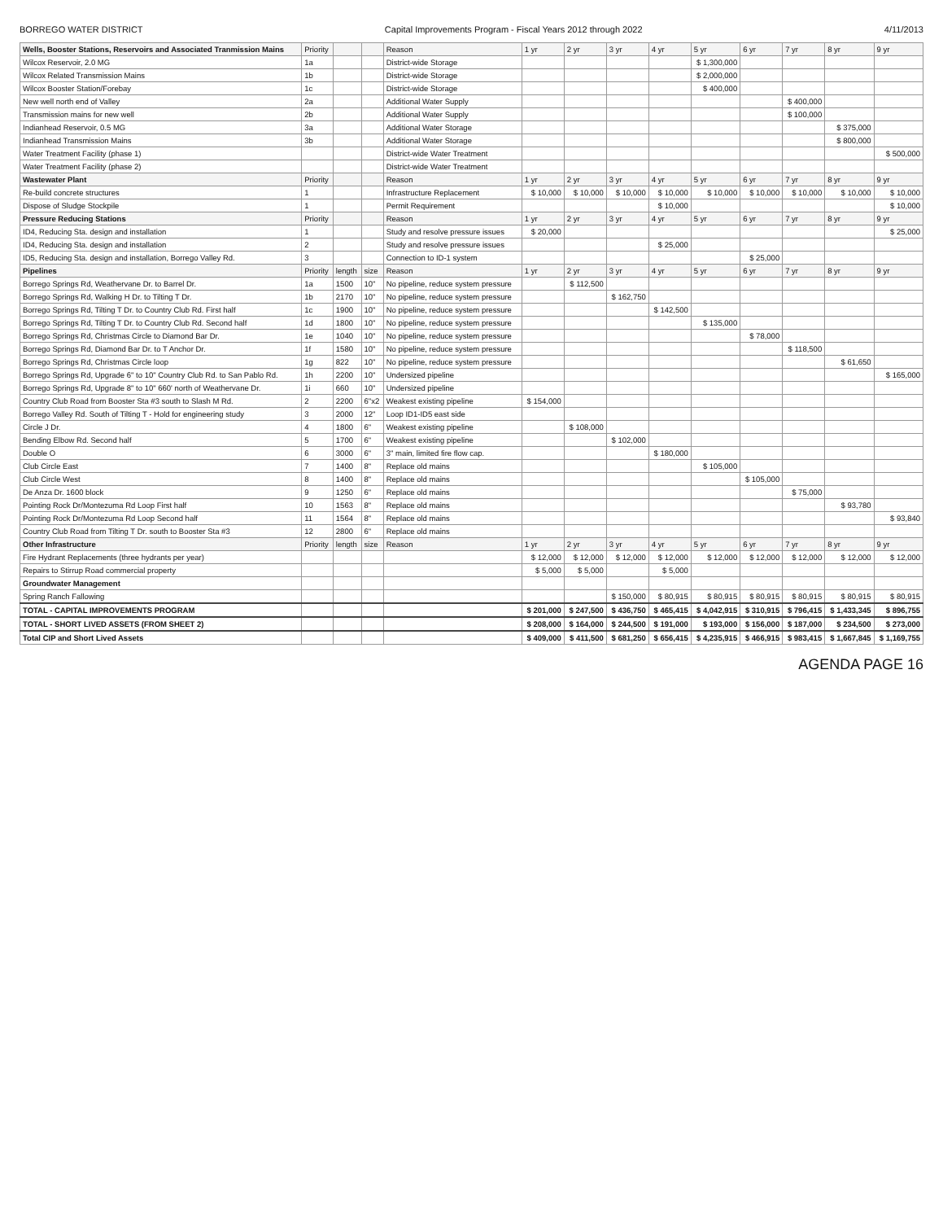BORREGO WATER DISTRICT Capital Improvements Program - Fiscal Years 2012 through 2022 4/11/2013
| Wells, Booster Stations, Reservoirs and Associated Tranmission Mains | Priority | | | Reason | 1 yr | 2 yr | 3 yr | 4 yr | 5 yr | 6 yr | 7 yr | 8 yr | 9 yr |
| --- | --- | --- | --- | --- | --- | --- | --- | --- | --- | --- | --- | --- | --- |
| Wilcox Reservoir, 2.0 MG | 1a | | | District-wide Storage | | | | | $ 1,300,000 | | | | |
| Wilcox Related Transmission Mains | 1b | | | District-wide Storage | | | | | $ 2,000,000 | | | | |
| Wilcox Booster Station/Forebay | 1c | | | District-wide Storage | | | | | $ 400,000 | | | | |
| New well north end of Valley | 2a | | | Additional Water Supply | | | | | | | $ 400,000 | | |
| Transmission mains for new well | 2b | | | Additional Water Supply | | | | | | | $ 100,000 | | |
| Indianhead Reservoir, 0.5 MG | 3a | | | Additional Water Storage | | | | | | | | $ 375,000 | |
| Indianhead Transmission Mains | 3b | | | Additional Water Storage | | | | | | | | $ 800,000 | |
| Water Treatment Facility (phase 1) | | | | District-wide Water Treatment | | | | | | | | | $ 500,000 |
| Water Treatment Facility (phase 2) | | | | District-wide Water Treatment | | | | | | | | | |
| Wastewater Plant | Priority | | | Reason | 1 yr | 2 yr | 3 yr | 4 yr | 5 yr | 6 yr | 7 yr | 8 yr | 9 yr |
| Re-build concrete structures | 1 | | | Infrastructure Replacement | $ 10,000 | $ 10,000 | $ 10,000 | $ 10,000 | $ 10,000 | $ 10,000 | $ 10,000 | $ 10,000 | $ 10,000 |
| Dispose of Sludge Stockpile | 1 | | | Permit Requirement | | | | $ 10,000 | | | | | $ 10,000 |
| Pressure Reducing Stations | Priority | | | Reason | 1 yr | 2 yr | 3 yr | 4 yr | 5 yr | 6 yr | 7 yr | 8 yr | 9 yr |
| ID4, Reducing Sta. design and installation | 1 | | | Study and resolve pressure issues | $ 20,000 | | | | | | | | $ 25,000 |
| ID4, Reducing Sta. design and installation | 2 | | | Study and resolve pressure issues | | | | $ 25,000 | | | | | |
| ID5, Reducing Sta. design and installation, Borrego Valley Rd. | 3 | | | Connection to ID-1 system | | | | | | $ 25,000 | | | |
| Pipelines | Priority | length | size | Reason | 1 yr | 2 yr | 3 yr | 4 yr | 5 yr | 6 yr | 7 yr | 8 yr | 9 yr |
| Borrego Springs Rd, Weathervane Dr. to Barrel Dr. | 1a | 1500 | 10" | No pipeline, reduce system pressure | | $ 112,500 | | | | | | | |
| Borrego Springs Rd, Walking H Dr. to Tilting T Dr. | 1b | 2170 | 10" | No pipeline, reduce system pressure | | | $ 162,750 | | | | | | |
| Borrego Springs Rd, Tilting T Dr. to Country Club Rd. First half | 1c | 1900 | 10" | No pipeline, reduce system pressure | | | | $ 142,500 | | | | | |
| Borrego Springs Rd, Tilting T Dr. to Country Club Rd. Second half | 1d | 1800 | 10" | No pipeline, reduce system pressure | | | | | $ 135,000 | | | | |
| Borrego Springs Rd, Christmas Circle to Diamond Bar Dr. | 1e | 1040 | 10" | No pipeline, reduce system pressure | | | | | | $ 78,000 | | | |
| Borrego Springs Rd, Diamond Bar Dr. to T Anchor Dr. | 1f | 1580 | 10" | No pipeline, reduce system pressure | | | | | | | $ 118,500 | | |
| Borrego Springs Rd, Christmas Circle loop | 1g | 822 | 10" | No pipeline, reduce system pressure | | | | | | | | $ 61,650 | |
| Borrego Springs Rd, Upgrade 6" to 10" Country Club Rd. to San Pablo Rd. | 1h | 2200 | 10" | Undersized pipeline | | | | | | | | | $ 165,000 |
| Borrego Springs Rd, Upgrade 8" to 10" 660' north of Weathervane Dr. | 1i | 660 | 10" | Undersized pipeline | | | | | | | | | |
| Country Club Road from Booster Sta #3 south to Slash M Rd. | 2 | 2200 | 6"x2 | Weakest existing pipeline | $ 154,000 | | | | | | | | |
| Borrego Valley Rd. South of Tilting T - Hold for engineering study | 3 | 2000 | 12" | Loop ID1-ID5 east side | | | | | | | | | |
| Circle J Dr. | 4 | 1800 | 6" | Weakest existing pipeline | | $ 108,000 | | | | | | | |
| Bending Elbow Rd. Second half | 5 | 1700 | 6" | Weakest existing pipeline | | | $ 102,000 | | | | | | |
| Double O | 6 | 3000 | 6" | 3" main, limited fire flow cap. | | | | $ 180,000 | | | | | |
| Club Circle East | 7 | 1400 | 8" | Replace old mains | | | | | $ 105,000 | | | | |
| Club Circle West | 8 | 1400 | 8" | Replace old mains | | | | | | $ 105,000 | | | |
| De Anza Dr. 1600 block | 9 | 1250 | 6" | Replace old mains | | | | | | | $ 75,000 | | |
| Pointing Rock Dr/Montezuma Rd Loop First half | 10 | 1563 | 8" | Replace old mains | | | | | | | | $ 93,780 | |
| Pointing Rock Dr/Montezuma Rd Loop Second half | 11 | 1564 | 8" | Replace old mains | | | | | | | | | $ 93,840 |
| Country Club Road from Tilting T Dr. south to Booster Sta #3 | 12 | 2800 | 6" | Replace old mains | | | | | | | | | |
| Other Infrastructure | Priority | length | size | Reason | 1 yr | 2 yr | 3 yr | 4 yr | 5 yr | 6 yr | 7 yr | 8 yr | 9 yr |
| Fire Hydrant Replacements (three hydrants per year) | | | | | $ 12,000 | $ 12,000 | $ 12,000 | $ 12,000 | $ 12,000 | $ 12,000 | $ 12,000 | $ 12,000 | $ 12,000 |
| Repairs to Stirrup Road commercial property | | | | | $ 5,000 | $ 5,000 | | $ 5,000 | | | | | |
| Groundwater Management | | | | | | | | | | | | | |
| Spring Ranch Fallowing | | | | | | | $ 150,000 | $ 80,915 | $ 80,915 | $ 80,915 | $ 80,915 | $ 80,915 | $ 80,915 |
| TOTAL - CAPITAL IMPROVEMENTS PROGRAM | | | | | $ 201,000 | $ 247,500 | $ 436,750 | $ 465,415 | $ 4,042,915 | $ 310,915 | $ 796,415 | $ 1,433,345 | $ 896,755 |
| TOTAL - SHORT LIVED ASSETS (FROM SHEET 2) | | | | | $ 208,000 | $ 164,000 | $ 244,500 | $ 191,000 | $ 193,000 | $ 156,000 | $ 187,000 | $ 234,500 | $ 273,000 |
| Total CIP and Short Lived Assets | | | | | $ 409,000 | $ 411,500 | $ 681,250 | $ 656,415 | $ 4,235,915 | $ 466,915 | $ 983,415 | $ 1,667,845 | $ 1,169,755 |
AGENDA PAGE 16